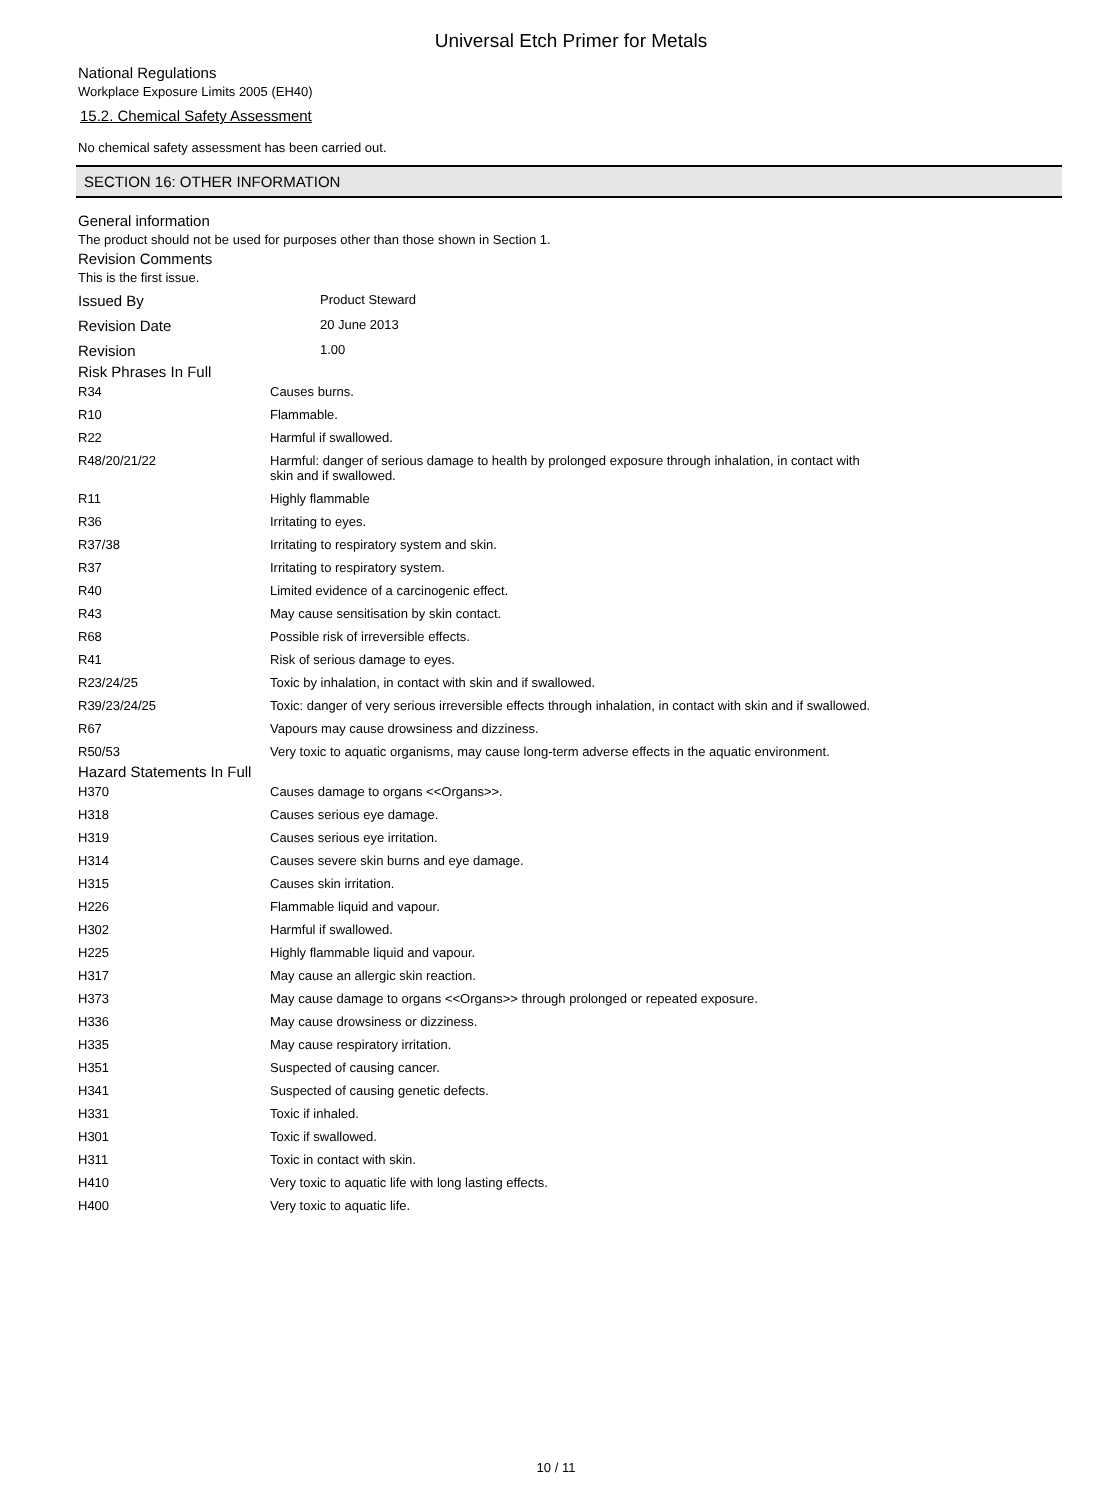Universal Etch Primer for Metals
National Regulations
Workplace Exposure Limits 2005 (EH40)
15.2. Chemical Safety Assessment
No chemical safety assessment has been carried out.
SECTION 16: OTHER INFORMATION
General information
The product should not be used for purposes other than those shown in Section 1.
Revision Comments
This is the first issue.
| Issued By | Product Steward |
| Revision Date | 20 June 2013 |
| Revision | 1.00 |
Risk Phrases In Full
| R34 | Causes burns. |
| R10 | Flammable. |
| R22 | Harmful if swallowed. |
| R48/20/21/22 | Harmful: danger of serious damage to health by prolonged exposure through inhalation, in contact with skin and if swallowed. |
| R11 | Highly flammable |
| R36 | Irritating to eyes. |
| R37/38 | Irritating to respiratory system and skin. |
| R37 | Irritating to respiratory system. |
| R40 | Limited evidence of a carcinogenic effect. |
| R43 | May cause sensitisation by skin contact. |
| R68 | Possible risk of irreversible effects. |
| R41 | Risk of serious damage to eyes. |
| R23/24/25 | Toxic by inhalation, in contact with skin and if swallowed. |
| R39/23/24/25 | Toxic: danger of very serious irreversible effects through inhalation, in contact with skin and if swallowed. |
| R67 | Vapours may cause drowsiness and dizziness. |
| R50/53 | Very toxic to aquatic organisms, may cause long-term adverse effects in the aquatic environment. |
Hazard Statements In Full
| H370 | Causes damage to organs <<Organs>>. |
| H318 | Causes serious eye damage. |
| H319 | Causes serious eye irritation. |
| H314 | Causes severe skin burns and eye damage. |
| H315 | Causes skin irritation. |
| H226 | Flammable liquid and vapour. |
| H302 | Harmful if swallowed. |
| H225 | Highly flammable liquid and vapour. |
| H317 | May cause an allergic skin reaction. |
| H373 | May cause damage to organs <<Organs>> through prolonged or repeated exposure. |
| H336 | May cause drowsiness or dizziness. |
| H335 | May cause respiratory irritation. |
| H351 | Suspected of causing cancer. |
| H341 | Suspected of causing genetic defects. |
| H331 | Toxic if inhaled. |
| H301 | Toxic if swallowed. |
| H311 | Toxic in contact with skin. |
| H410 | Very toxic to aquatic life with long lasting effects. |
| H400 | Very toxic to aquatic life. |
10 / 11